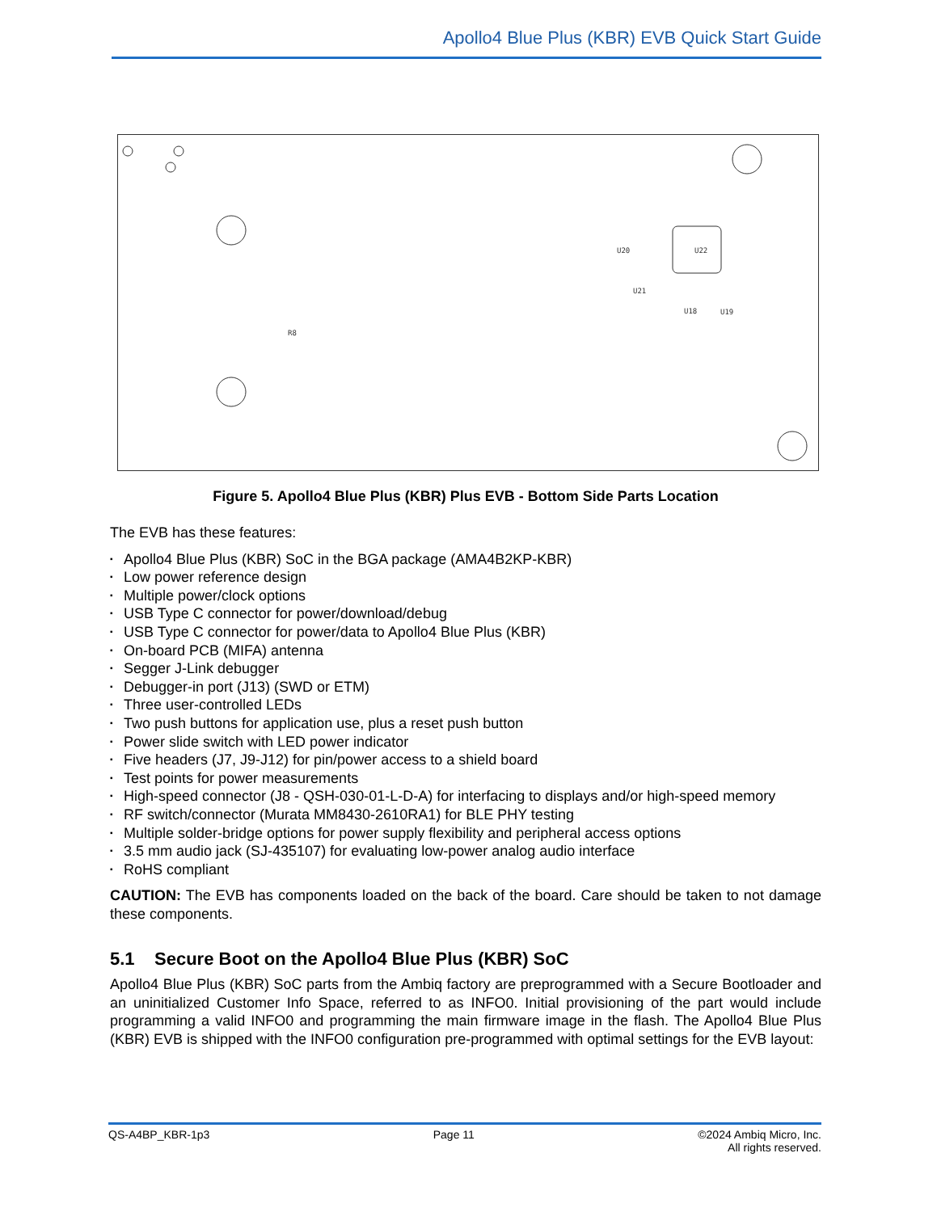Apollo4 Blue Plus (KBR) EVB Quick Start Guide
U22
U20
U21
U18
U19
R8
Figure 5. Apollo4 Blue Plus (KBR) Plus EVB - Bottom Side Parts Location
The EVB has these features:
Apollo4 Blue Plus (KBR) SoC in the BGA package (AMA4B2KP-KBR)
Low power reference design
Multiple power/clock options
USB Type C connector for power/download/debug
USB Type C connector for power/data to Apollo4 Blue Plus (KBR)
On-board PCB (MIFA) antenna
Segger J-Link debugger
Debugger-in port (J13) (SWD or ETM)
Three user-controlled LEDs
Two push buttons for application use, plus a reset push button
Power slide switch with LED power indicator
Five headers (J7, J9-J12) for pin/power access to a shield board
Test points for power measurements
High-speed connector (J8 - QSH-030-01-L-D-A) for interfacing to displays and/or high-speed memory
RF switch/connector (Murata MM8430-2610RA1) for BLE PHY testing
Multiple solder-bridge options for power supply flexibility and peripheral access options
3.5 mm audio jack (SJ-435107) for evaluating low-power analog audio interface
RoHS compliant
CAUTION: The EVB has components loaded on the back of the board. Care should be taken to not damage these components.
5.1 Secure Boot on the Apollo4 Blue Plus (KBR) SoC
Apollo4 Blue Plus (KBR) SoC parts from the Ambiq factory are preprogrammed with a Secure Bootloader and an uninitialized Customer Info Space, referred to as INFO0. Initial provisioning of the part would include programming a valid INFO0 and programming the main firmware image in the flash. The Apollo4 Blue Plus (KBR) EVB is shipped with the INFO0 configuration pre-programmed with optimal settings for the EVB layout:
QS-A4BP_KBR-1p3 Page 11 ©2024 Ambiq Micro, Inc.
All rights reserved.